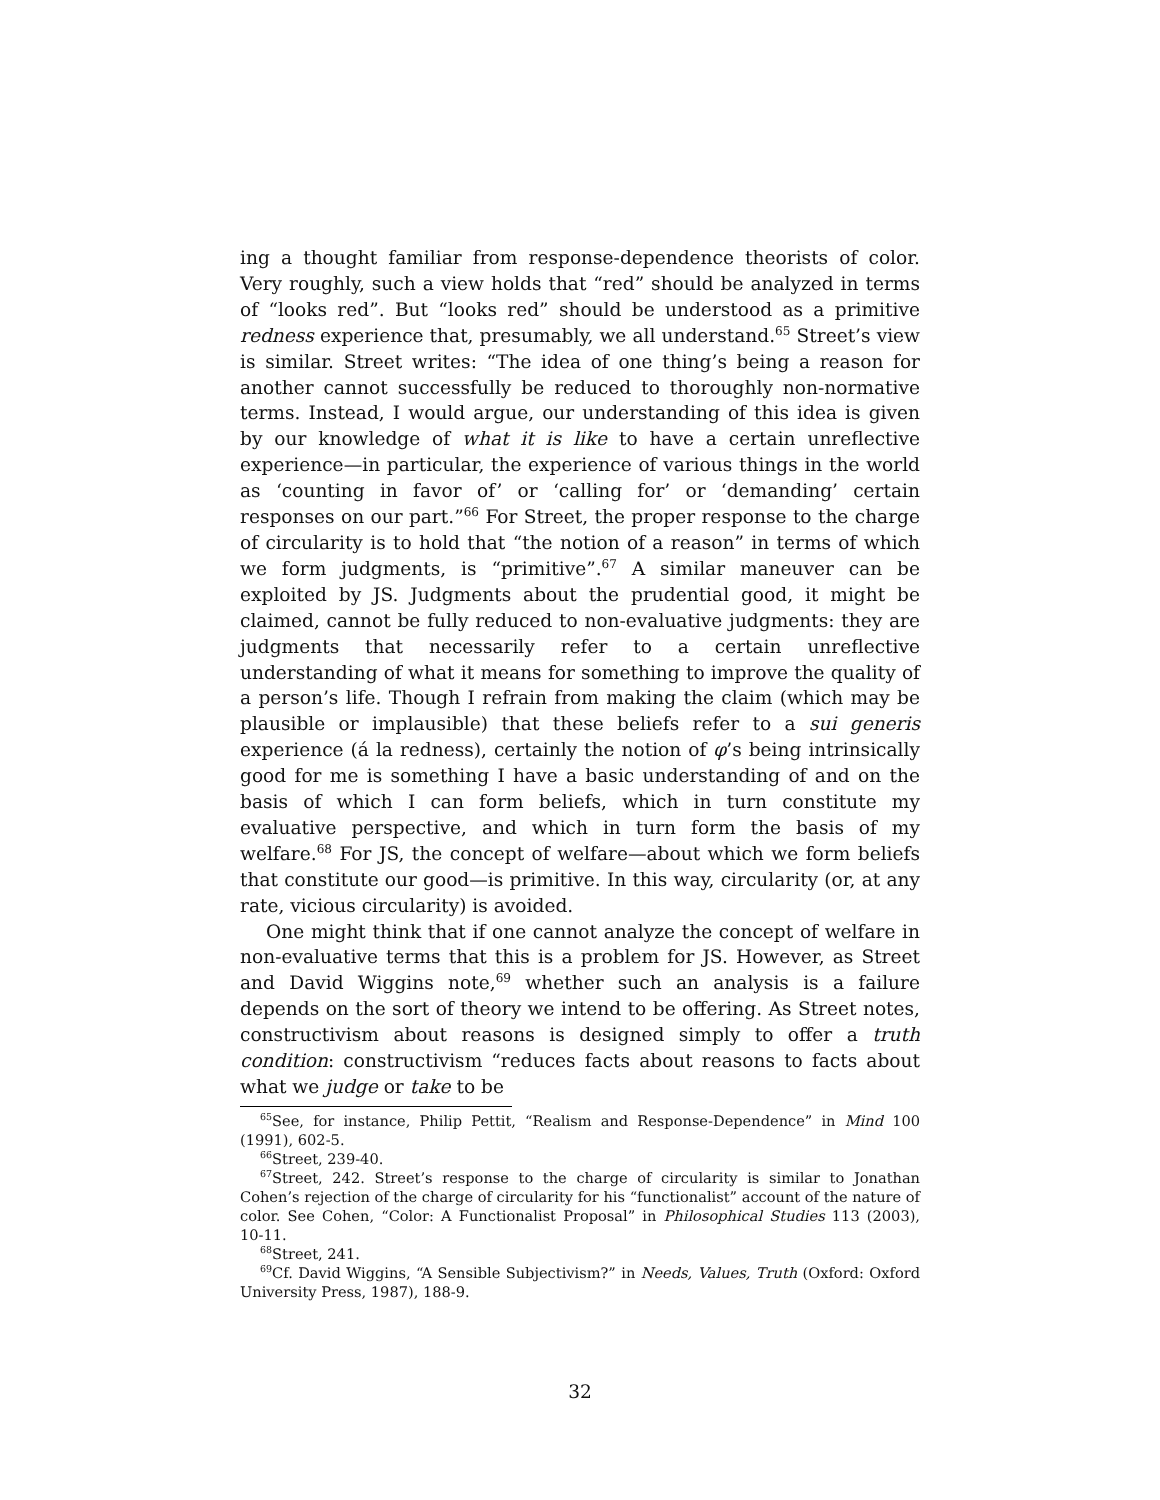ing a thought familiar from response-dependence theorists of color. Very roughly, such a view holds that “red” should be analyzed in terms of “looks red”. But “looks red” should be understood as a primitive redness experience that, presumably, we all understand.<sup>65</sup> Street’s view is similar. Street writes: “The idea of one thing’s being a reason for another cannot successfully be reduced to thoroughly non-normative terms. Instead, I would argue, our understanding of this idea is given by our knowledge of what it is like to have a certain unreflective experience—in particular, the experience of various things in the world as ‘counting in favor of’ or ‘calling for’ or ‘demanding’ certain responses on our part.”<sup>66</sup> For Street, the proper response to the charge of circularity is to hold that “the notion of a reason” in terms of which we form judgments, is “primitive”.<sup>67</sup> A similar maneuver can be exploited by JS. Judgments about the prudential good, it might be claimed, cannot be fully reduced to non-evaluative judgments: they are judgments that necessarily refer to a certain unreflective understanding of what it means for something to improve the quality of a person’s life. Though I refrain from making the claim (which may be plausible or implausible) that these beliefs refer to a sui generis experience (á la redness), certainly the notion of φ’s being intrinsically good for me is something I have a basic understanding of and on the basis of which I can form beliefs, which in turn constitute my evaluative perspective, and which in turn form the basis of my welfare.<sup>68</sup> For JS, the concept of welfare—about which we form beliefs that constitute our good—is primitive. In this way, circularity (or, at any rate, vicious circularity) is avoided.
One might think that if one cannot analyze the concept of welfare in non-evaluative terms that this is a problem for JS. However, as Street and David Wiggins note,<sup>69</sup> whether such an analysis is a failure depends on the sort of theory we intend to be offering. As Street notes, constructivism about reasons is designed simply to offer a truth condition: constructivism “reduces facts about reasons to facts about what we judge or take to be
<sup>65</sup> See, for instance, Philip Pettit, “Realism and Response-Dependence” in Mind 100 (1991), 602-5.
<sup>66</sup> Street, 239-40.
<sup>67</sup> Street, 242. Street’s response to the charge of circularity is similar to Jonathan Cohen’s rejection of the charge of circularity for his “functionalist” account of the nature of color. See Cohen, “Color: A Functionalist Proposal” in Philosophical Studies 113 (2003), 10-11.
<sup>68</sup> Street, 241.
<sup>69</sup> Cf. David Wiggins, “A Sensible Subjectivism?” in Needs, Values, Truth (Oxford: Oxford University Press, 1987), 188-9.
32